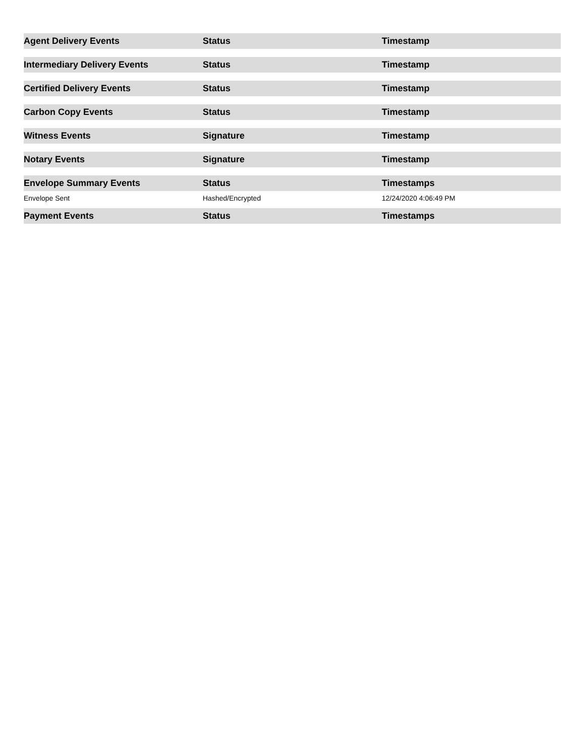| Agent Delivery Events | Status | Timestamp |
| --- | --- | --- |
| Intermediary Delivery Events | Status | Timestamp |
| --- | --- | --- |
| Certified Delivery Events | Status | Timestamp |
| --- | --- | --- |
| Carbon Copy Events | Status | Timestamp |
| --- | --- | --- |
| Witness Events | Signature | Timestamp |
| --- | --- | --- |
| Notary Events | Signature | Timestamp |
| --- | --- | --- |
| Envelope Summary Events | Status | Timestamps |
| --- | --- | --- |
| Envelope Sent | Hashed/Encrypted | 12/24/2020 4:06:49 PM |
| Payment Events | Status | Timestamps |
| --- | --- | --- |